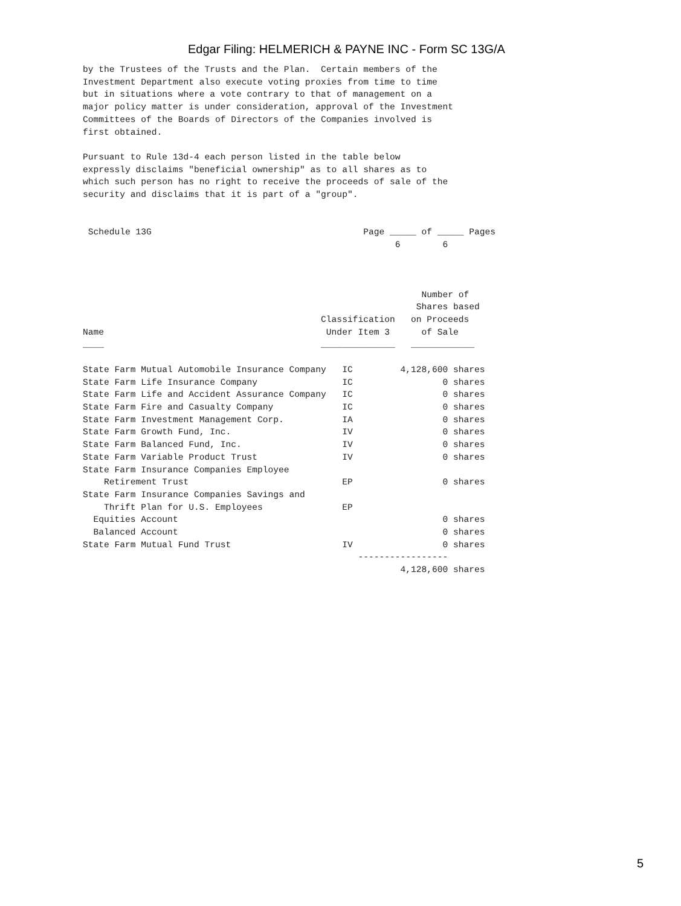Edgar Filing: HELMERICH & PAYNE INC - Form SC 13G/A
by the Trustees of the Trusts and the Plan.  Certain members of the
Investment Department also execute voting proxies from time to time
but in situations where a vote contrary to that of management on a
major policy matter is under consideration, approval of the Investment
Committees of the Boards of Directors of the Companies involved is
first obtained.

Pursuant to Rule 13d-4 each person listed in the table below
expressly disclaims "beneficial ownership" as to all shares as to
which such person has no right to receive the proceeds of sale of the
security and disclaims that it is part of a "group".


 Schedule 13G                                        Page _____ of _____ Pages
                                                           6        6



                                                                Number of
                                                               Shares based
                                             Classification   on Proceeds
Name                                          Under Item 3      of Sale
____                                         ______________   ____________
State Farm Mutual Automobile Insurance Company IC 4,128,600 shares State Farm Life Insurance Company IC 0 shares State Farm Life and Accident Assurance Company IC 0 shares State Farm Fire and Casualty Company IC 0 shares State Farm Investment Management Corp. IA 0 shares State Farm Growth Fund, Inc. IV 0 shares State Farm Balanced Fund, Inc. IV 0 shares State Farm Variable Product Trust IV 0 shares State Farm Insurance Companies Employee Retirement Trust EP 0 shares State Farm Insurance Companies Savings and Thrift Plan for U.S. Employees EP Equities Account 0 shares Balanced Account 0 shares State Farm Mutual Fund Trust IV 0 shares ----------------- 4,128,600 shares
5